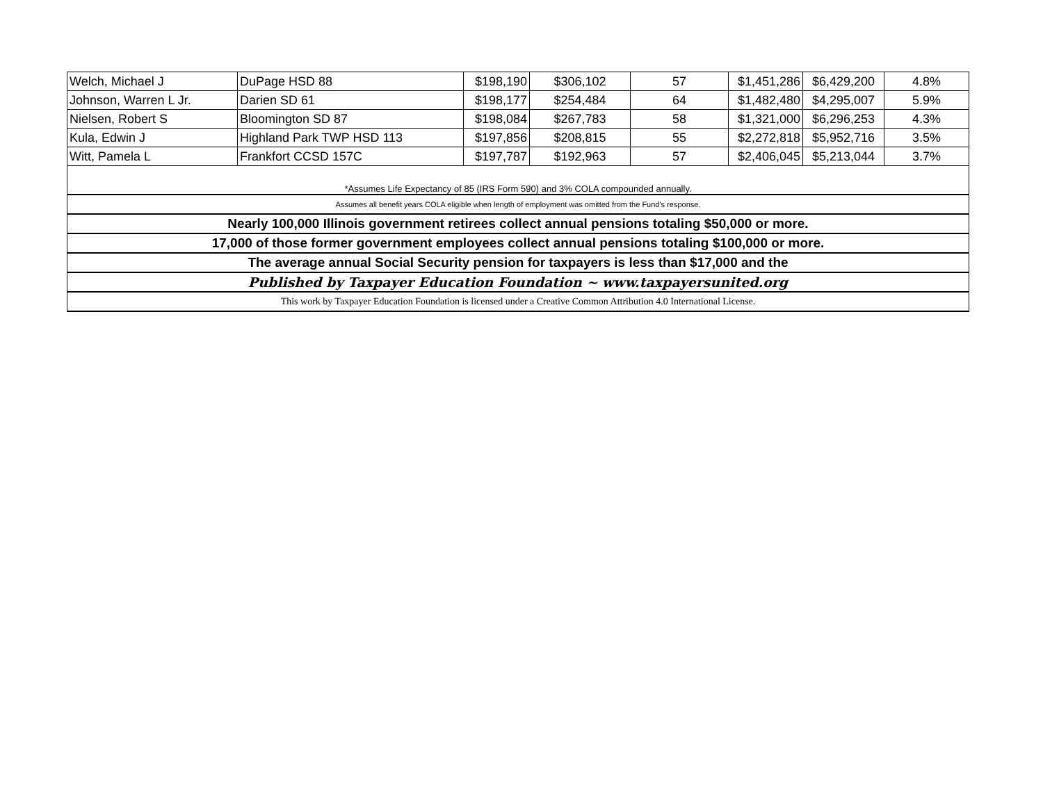| Welch, Michael J | DuPage HSD 88 | $198,190 | $306,102 | 57 | $1,451,286 | $6,429,200 | 4.8% |
| Johnson, Warren L Jr. | Darien SD 61 | $198,177 | $254,484 | 64 | $1,482,480 | $4,295,007 | 5.9% |
| Nielsen, Robert S | Bloomington SD 87 | $198,084 | $267,783 | 58 | $1,321,000 | $6,296,253 | 4.3% |
| Kula, Edwin J | Highland Park TWP HSD 113 | $197,856 | $208,815 | 55 | $2,272,818 | $5,952,716 | 3.5% |
| Witt, Pamela L | Frankfort CCSD 157C | $197,787 | $192,963 | 57 | $2,406,045 | $5,213,044 | 3.7% |
| *Assumes Life Expectancy of 85 (IRS Form 590) and 3% COLA compounded annually. | | | | | | | |
| Assumes all benefit years COLA eligible when length of employment was omitted from the Fund's response. | | | | | | | |
| Nearly 100,000 Illinois government retirees collect annual pensions totaling $50,000 or more. | | | | | | | |
| 17,000 of those former government employees collect annual pensions totaling $100,000 or more. | | | | | | | |
| The average annual Social Security pension for taxpayers is less than $17,000 and the | | | | | | | |
| Published by Taxpayer Education Foundation ~ www.taxpayersunited.org | | | | | | | |
| This work by Taxpayer Education Foundation is licensed under a Creative Common Attribution 4.0 International License. | | | | | | | |